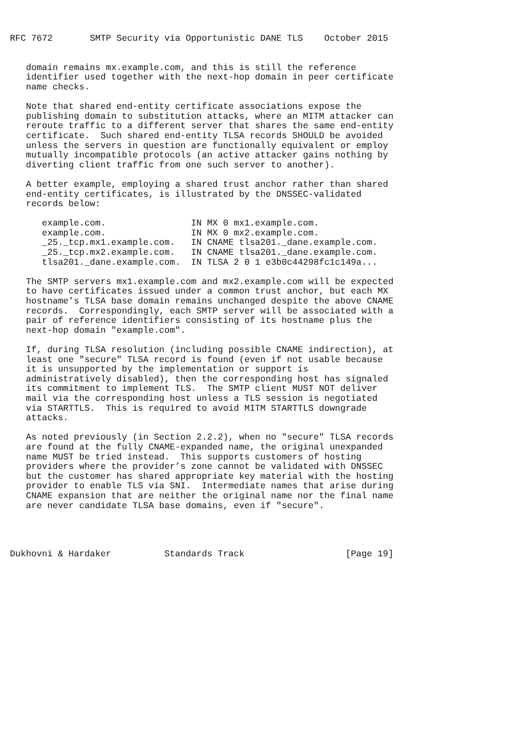RFC 7672       SMTP Security via Opportunistic DANE TLS    October 2015


   domain remains mx.example.com, and this is still the reference
   identifier used together with the next-hop domain in peer certificate
   name checks.

   Note that shared end-entity certificate associations expose the
   publishing domain to substitution attacks, where an MITM attacker can
   reroute traffic to a different server that shares the same end-entity
   certificate.  Such shared end-entity TLSA records SHOULD be avoided
   unless the servers in question are functionally equivalent or employ
   mutually incompatible protocols (an active attacker gains nothing by
   diverting client traffic from one such server to another).

   A better example, employing a shared trust anchor rather than shared
   end-entity certificates, is illustrated by the DNSSEC-validated
   records below:

      example.com.                IN MX 0 mx1.example.com.
      example.com.                IN MX 0 mx2.example.com.
      _25._tcp.mx1.example.com.   IN CNAME tlsa201._dane.example.com.
      _25._tcp.mx2.example.com.   IN CNAME tlsa201._dane.example.com.
      tlsa201._dane.example.com.  IN TLSA 2 0 1 e3b0c44298fc1c149a...

   The SMTP servers mx1.example.com and mx2.example.com will be expected
   to have certificates issued under a common trust anchor, but each MX
   hostname’s TLSA base domain remains unchanged despite the above CNAME
   records.  Correspondingly, each SMTP server will be associated with a
   pair of reference identifiers consisting of its hostname plus the
   next-hop domain "example.com".

   If, during TLSA resolution (including possible CNAME indirection), at
   least one "secure" TLSA record is found (even if not usable because
   it is unsupported by the implementation or support is
   administratively disabled), then the corresponding host has signaled
   its commitment to implement TLS.  The SMTP client MUST NOT deliver
   mail via the corresponding host unless a TLS session is negotiated
   via STARTTLS.  This is required to avoid MITM STARTTLS downgrade
   attacks.

   As noted previously (in Section 2.2.2), when no "secure" TLSA records
   are found at the fully CNAME-expanded name, the original unexpanded
   name MUST be tried instead.  This supports customers of hosting
   providers where the provider’s zone cannot be validated with DNSSEC
   but the customer has shared appropriate key material with the hosting
   provider to enable TLS via SNI.  Intermediate names that arise during
   CNAME expansion that are neither the original name nor the final name
   are never candidate TLSA base domains, even if "secure".




Dukhovni & Hardaker          Standards Track                   [Page 19]